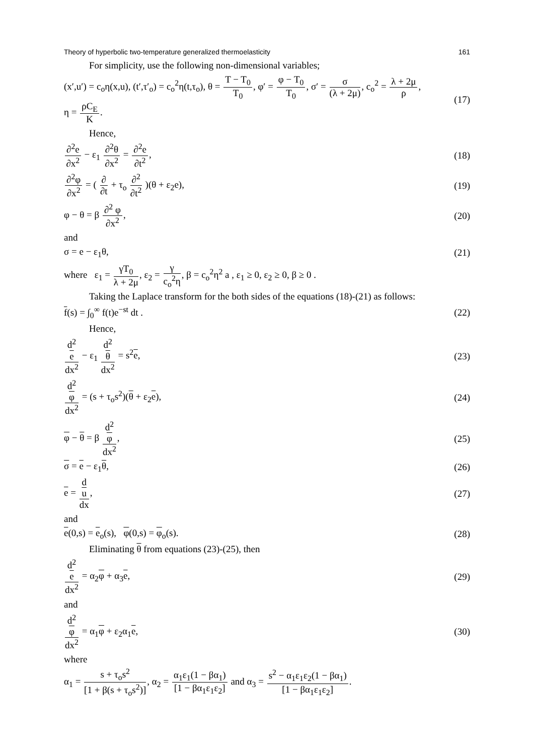Theory of hyperbolic two-temperature generalized thermoelasticity 161
For simplicity, use the following non-dimensional variables;
(x′,u′) = c<sub>o</sub>η(x,u), (t′,τ′<sub>o</sub>) = c<sub>o</sub><sup>2</sup>η(t,τ<sub>o</sub>), θ = T − T<sub>0</sub> T<sub>0</sub>, φ′ = φ − T<sub>0</sub> T<sub>0</sub>, σ′ = σ (λ + 2μ), c<sub>o</sub><sup>2</sup> = λ + 2μ ρ,
η = ρC<sub>E</sub> K. (17)
Hence,
∂<sup>2</sup>e ∂x<sup>2</sup> − ε<sub>1</sub> ∂<sup>2</sup>θ ∂x<sup>2</sup> = ∂<sup>2</sup>e ∂t<sup>2</sup>, (18)
∂<sup>2</sup>φ ∂x<sup>2</sup> = ( ∂ ∂t + τ<sub>o</sub> ∂<sup>2</sup> ∂t<sup>2</sup> )(θ + ε<sub>2</sub>e), (19)
φ − θ = β ∂<sup>2</sup> φ ∂x<sup>2</sup>, (20)
and
σ = e − ε<sub>1</sub>θ, (21)
where ε<sub>1</sub> = γT<sub>0</sub> λ + 2μ, ε<sub>2</sub> = γ c<sub>o</sub><sup>2</sup>η, β = c<sub>o</sub><sup>2</sup>η<sup>2</sup> a , ε<sub>1</sub> ≥ 0, ε<sub>2</sub> ≥ 0, β ≥ 0 .
Taking the Laplace transform for the both sides of the equations (18)-(21) as follows:
f(s) = ∫<sub>0</sub><sup>∞</sup> f(t)e<sup>−st</sup> dt . (22)
Hence,
d<sup>2</sup>
e dx<sup>2</sup> − ε<sub>1</sub> d<sup>2</sup>
θ dx<sup>2</sup> = s<sup>2</sup>e, (23)
d<sup>2</sup>
φ dx<sup>2</sup> = (s + τ<sub>o</sub>s<sup>2</sup>)(θ + ε<sub>2</sub>e), (24)
φ − θ = β d<sup>2</sup>
φ dx<sup>2</sup>, (25)
σ = e − ε<sub>1</sub>θ, (26)
e = d
u dx, (27)
and
e(0,s) = e<sub>o</sub>(s), φ(0,s) = φ<sub>o</sub>(s). (28)
Eliminating θ from equations (23)-(25), then
d<sup>2</sup>
e dx<sup>2</sup> = α<sub>2</sub>φ + α<sub>3</sub>e, (29)
and
d<sup>2</sup>
φ dx<sup>2</sup> = α<sub>1</sub>φ + ε<sub>2</sub>α<sub>1</sub>e, (30)
where
α<sub>1</sub> = s + τ<sub>o</sub>s<sup>2</sup> [1 + β(s + τ<sub>o</sub>s<sup>2</sup>)], α<sub>2</sub> = α<sub>1</sub>ε<sub>1</sub>(1 − βα<sub>1</sub>) [1 − βα<sub>1</sub>ε<sub>1</sub>ε<sub>2</sub>] and α<sub>3</sub> = s<sup>2</sup> − α<sub>1</sub>ε<sub>1</sub>ε<sub>2</sub>(1 − βα<sub>1</sub>) [1 − βα<sub>1</sub>ε<sub>1</sub>ε<sub>2</sub>].